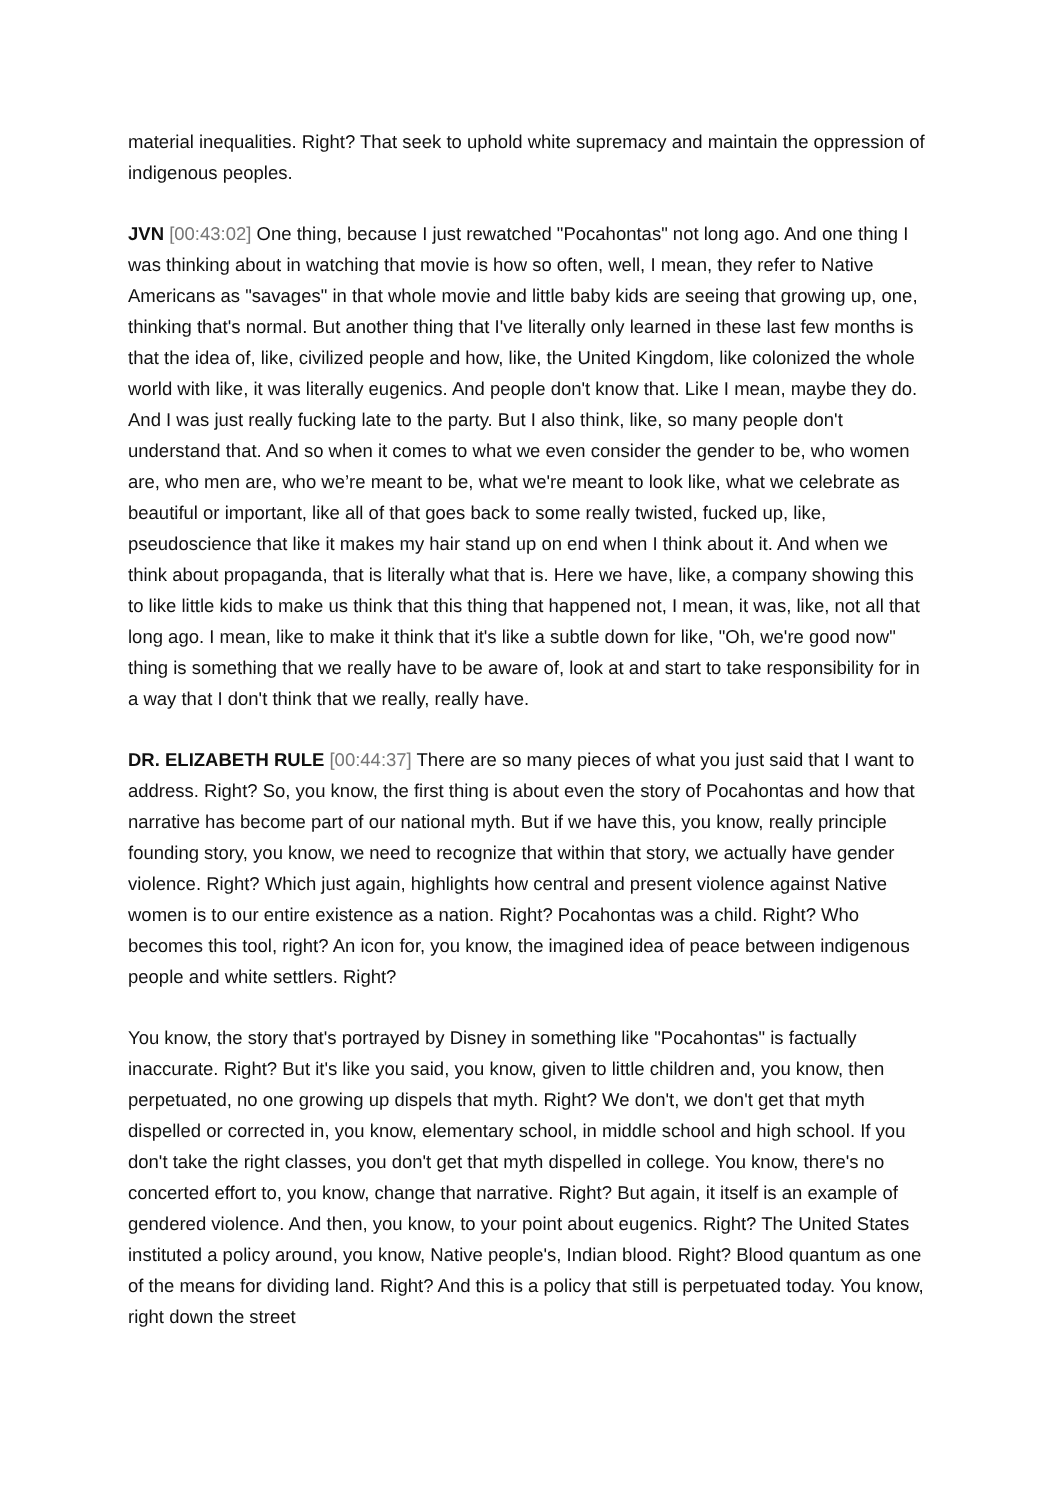material inequalities. Right? That seek to uphold white supremacy and maintain the oppression of indigenous peoples.
JVN [00:43:02] One thing, because I just rewatched "Pocahontas" not long ago. And one thing I was thinking about in watching that movie is how so often, well, I mean, they refer to Native Americans as "savages" in that whole movie and little baby kids are seeing that growing up, one, thinking that's normal. But another thing that I've literally only learned in these last few months is that the idea of, like, civilized people and how, like, the United Kingdom, like colonized the whole world with like, it was literally eugenics. And people don't know that. Like I mean, maybe they do. And I was just really fucking late to the party. But I also think, like, so many people don't understand that. And so when it comes to what we even consider the gender to be, who women are, who men are, who we’re meant to be, what we're meant to look like, what we celebrate as beautiful or important, like all of that goes back to some really twisted, fucked up, like, pseudoscience that like it makes my hair stand up on end when I think about it. And when we think about propaganda, that is literally what that is. Here we have, like, a company showing this to like little kids to make us think that this thing that happened not, I mean, it was, like, not all that long ago. I mean, like to make it think that it's like a subtle down for like, "Oh, we're good now" thing is something that we really have to be aware of, look at and start to take responsibility for in a way that I don't think that we really, really have.
DR. ELIZABETH RULE [00:44:37] There are so many pieces of what you just said that I want to address. Right? So, you know, the first thing is about even the story of Pocahontas and how that narrative has become part of our national myth. But if we have this, you know, really principle founding story, you know, we need to recognize that within that story, we actually have gender violence. Right? Which just again, highlights how central and present violence against Native women is to our entire existence as a nation. Right? Pocahontas was a child. Right? Who becomes this tool, right? An icon for, you know, the imagined idea of peace between indigenous people and white settlers. Right?
You know, the story that's portrayed by Disney in something like "Pocahontas" is factually inaccurate. Right? But it's like you said, you know, given to little children and, you know, then perpetuated, no one growing up dispels that myth. Right? We don't, we don't get that myth dispelled or corrected in, you know, elementary school, in middle school and high school. If you don't take the right classes, you don't get that myth dispelled in college. You know, there's no concerted effort to, you know, change that narrative. Right? But again, it itself is an example of gendered violence. And then, you know, to your point about eugenics. Right? The United States instituted a policy around, you know, Native people's, Indian blood. Right? Blood quantum as one of the means for dividing land. Right? And this is a policy that still is perpetuated today. You know, right down the street